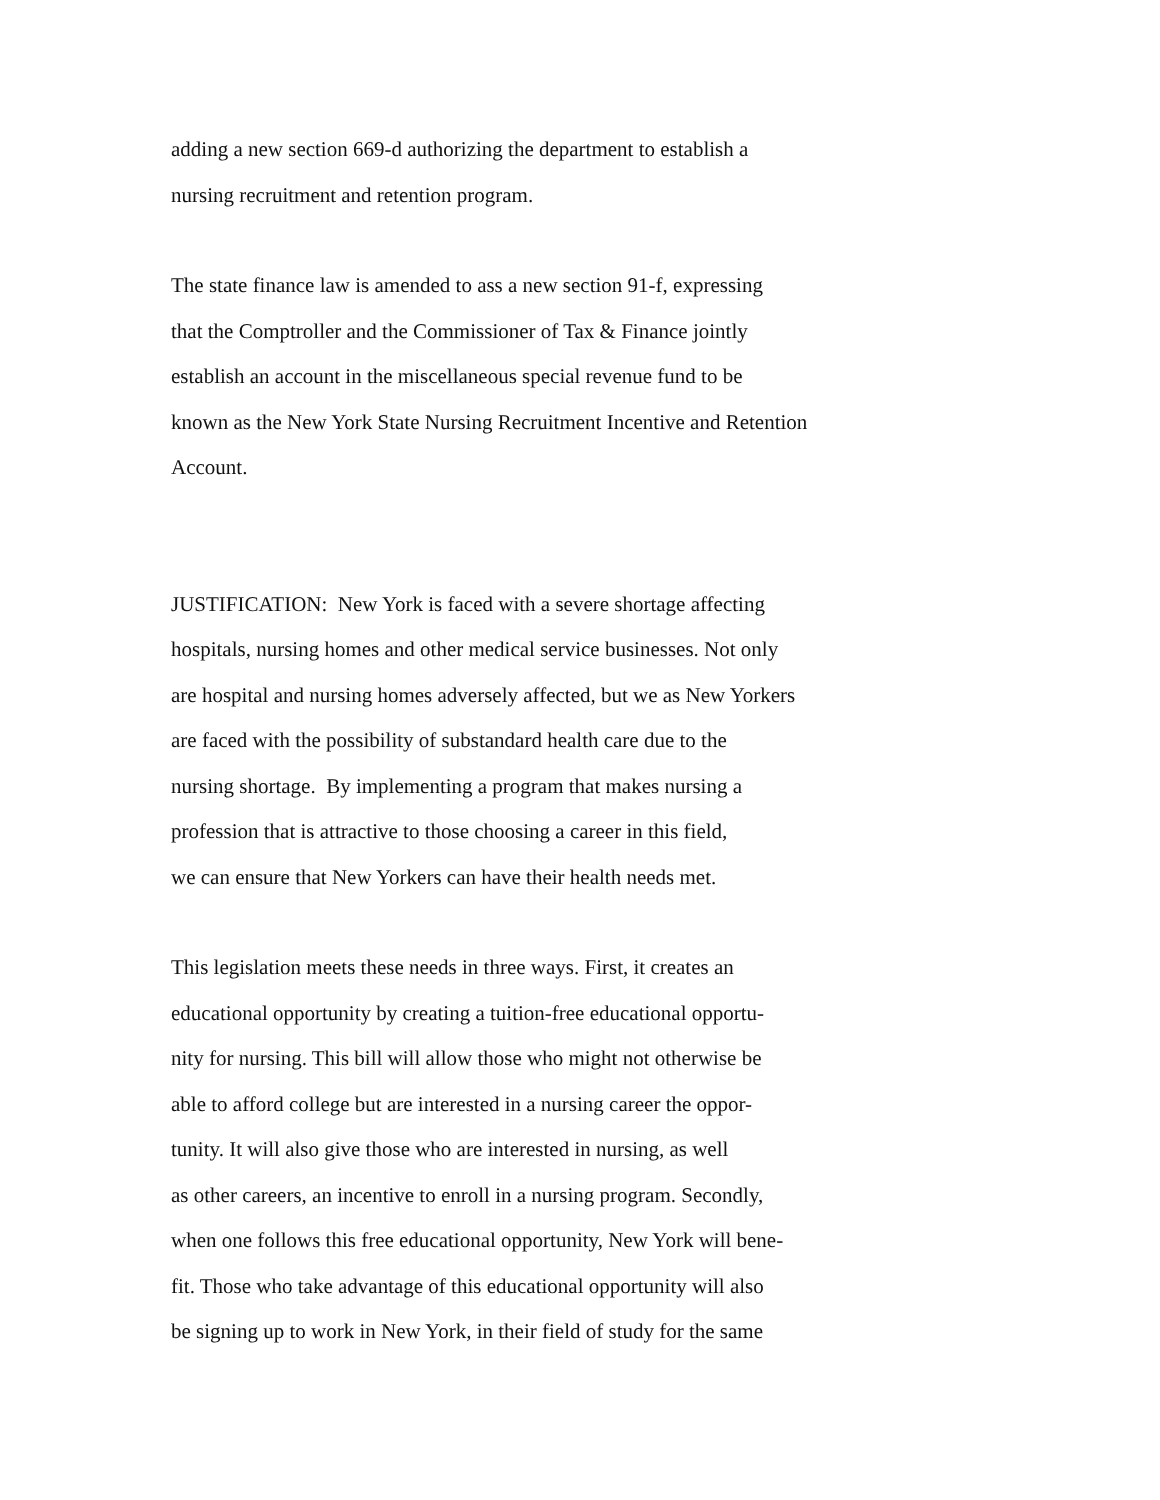adding a new section 669-d authorizing the department to establish a
nursing recruitment and retention program.
The state finance law is amended to ass a new section 91-f, expressing
that the Comptroller and the Commissioner of Tax & Finance jointly
establish an account in the miscellaneous special revenue fund to be
known as the New York State Nursing Recruitment Incentive and Retention
Account.
JUSTIFICATION: New York is faced with a severe shortage affecting
hospitals, nursing homes and other medical service businesses. Not only
are hospital and nursing homes adversely affected, but we as New Yorkers
are faced with the possibility of substandard health care due to the
nursing shortage. By implementing a program that makes nursing a
profession that is attractive to those choosing a career in this field,
we can ensure that New Yorkers can have their health needs met.
This legislation meets these needs in three ways. First, it creates an
educational opportunity by creating a tuition-free educational opportu-
nity for nursing. This bill will allow those who might not otherwise be
able to afford college but are interested in a nursing career the oppor-
tunity. It will also give those who are interested in nursing, as well
as other careers, an incentive to enroll in a nursing program. Secondly,
when one follows this free educational opportunity, New York will bene-
fit. Those who take advantage of this educational opportunity will also
be signing up to work in New York, in their field of study for the same